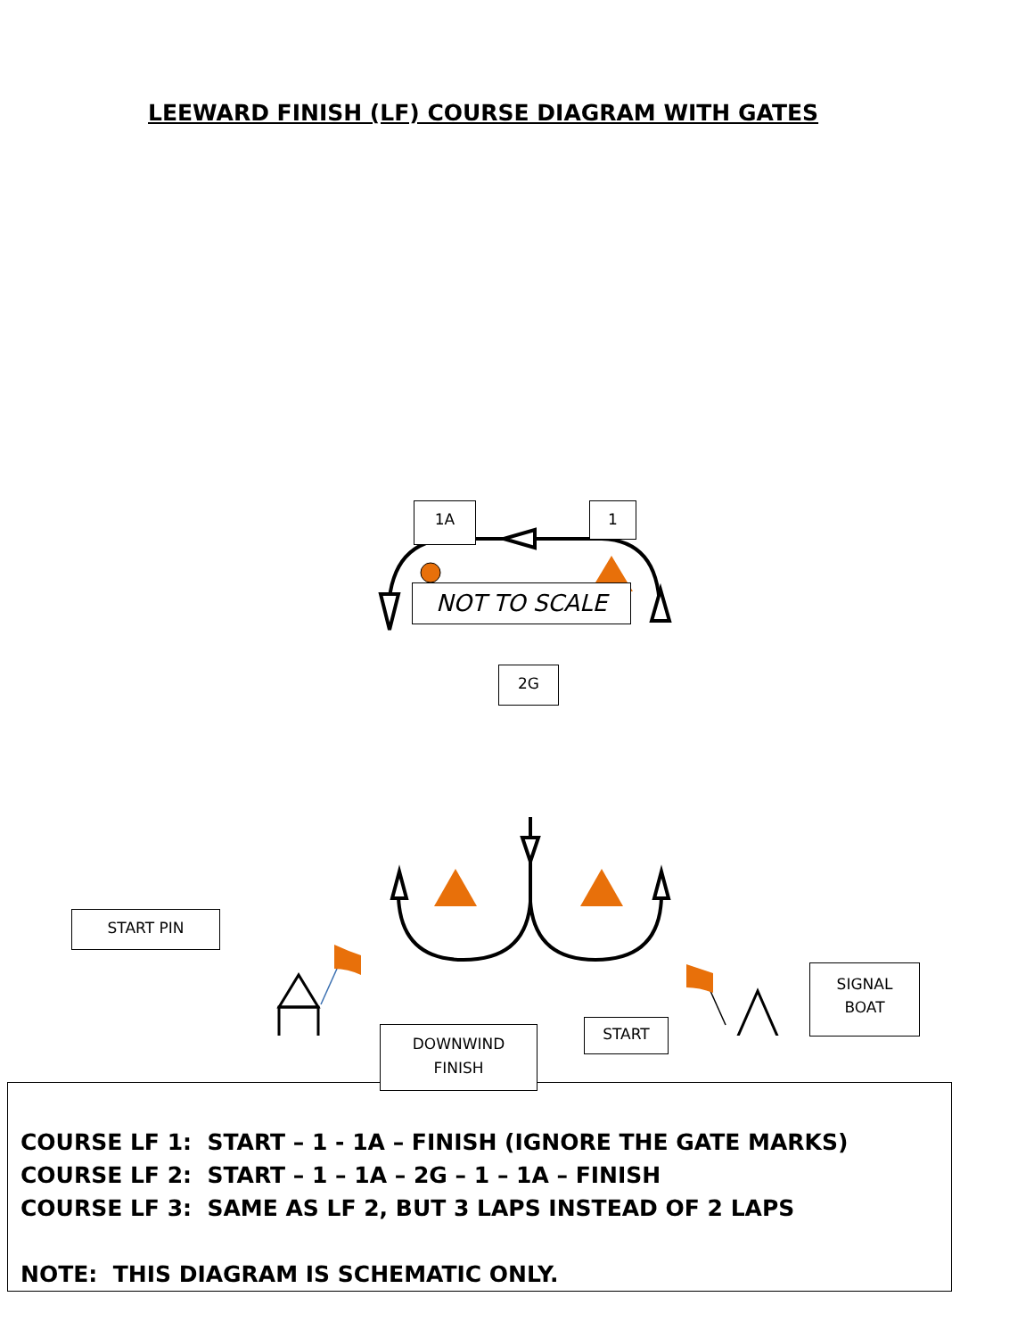LEEWARD FINISH (LF) COURSE DIAGRAM WITH GATES
1A 1
NOT TO SCALE
2G
START PIN
SIGNAL
BOAT
DOWNWIND
FINISH
START
COURSE LF 1: START – 1 - 1A – FINISH (IGNORE THE GATE MARKS)
COURSE LF 2: START – 1 – 1A – 2G – 1 – 1A – FINISH
COURSE LF 3: SAME AS LF 2, BUT 3 LAPS INSTEAD OF 2 LAPS
NOTE: THIS DIAGRAM IS SCHEMATIC ONLY.